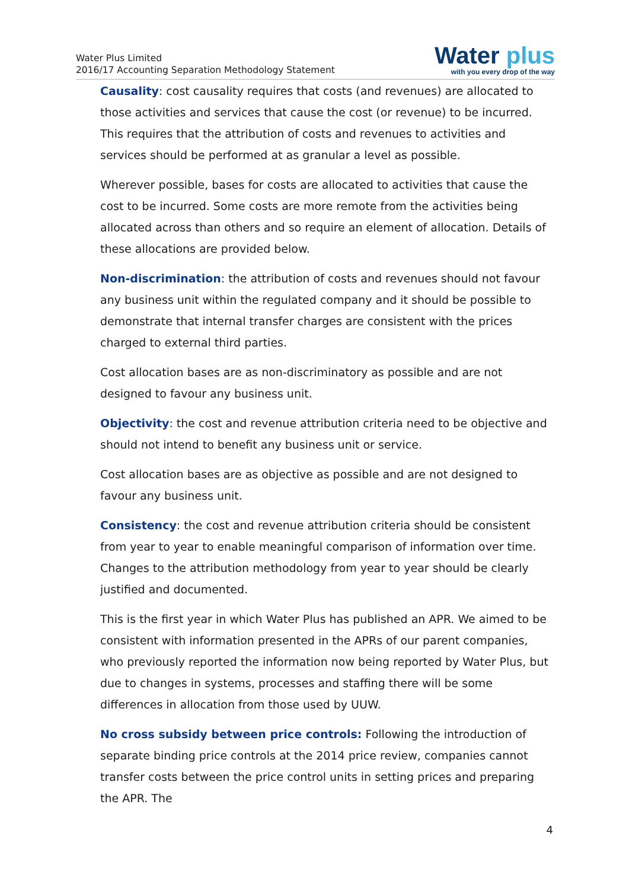Water Plus Limited
2016/17 Accounting Separation Methodology Statement
Water plus
with you every drop of the way
Causality: cost causality requires that costs (and revenues) are allocated to those activities and services that cause the cost (or revenue) to be incurred. This requires that the attribution of costs and revenues to activities and services should be performed at as granular a level as possible.
Wherever possible, bases for costs are allocated to activities that cause the cost to be incurred. Some costs are more remote from the activities being allocated across than others and so require an element of allocation. Details of these allocations are provided below.
Non-discrimination: the attribution of costs and revenues should not favour any business unit within the regulated company and it should be possible to demonstrate that internal transfer charges are consistent with the prices charged to external third parties.
Cost allocation bases are as non-discriminatory as possible and are not designed to favour any business unit.
Objectivity: the cost and revenue attribution criteria need to be objective and should not intend to benefit any business unit or service.
Cost allocation bases are as objective as possible and are not designed to favour any business unit.
Consistency: the cost and revenue attribution criteria should be consistent from year to year to enable meaningful comparison of information over time. Changes to the attribution methodology from year to year should be clearly justified and documented.
This is the first year in which Water Plus has published an APR. We aimed to be consistent with information presented in the APRs of our parent companies, who previously reported the information now being reported by Water Plus, but due to changes in systems, processes and staffing there will be some differences in allocation from those used by UUW.
No cross subsidy between price controls: Following the introduction of separate binding price controls at the 2014 price review, companies cannot transfer costs between the price control units in setting prices and preparing the APR. The
4